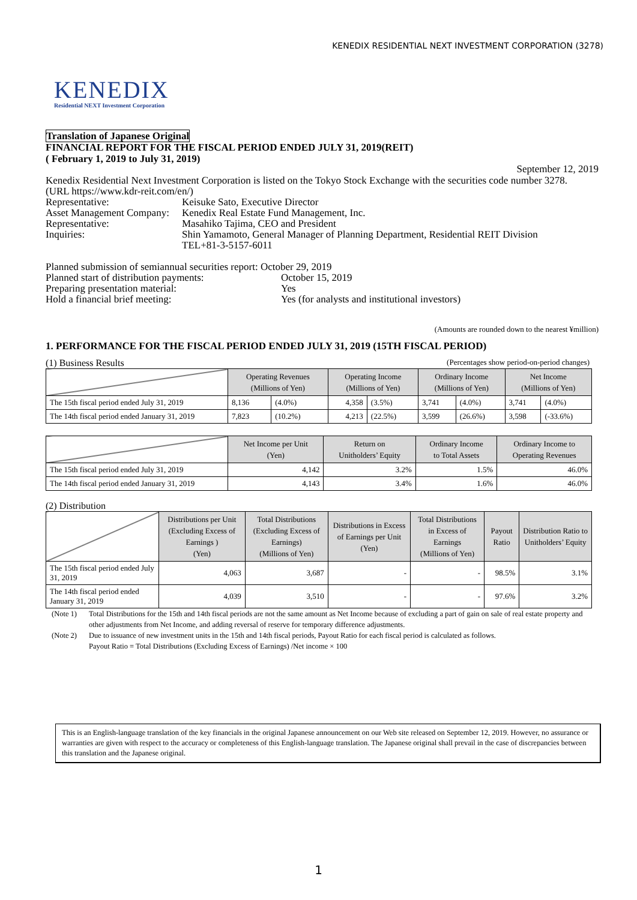KENEDIX RESIDENTIAL NEXT INVESTMENT CORPORATION (3278)
KENEDIX
Residential NEXT Investment Corporation
Translation of Japanese Original
FINANCIAL REPORT FOR THE FISCAL PERIOD ENDED JULY 31, 2019(REIT)
( February 1, 2019 to July 31, 2019)
September 12, 2019
Kenedix Residential Next Investment Corporation is listed on the Tokyo Stock Exchange with the securities code number 3278.
(URL https://www.kdr-reit.com/en/)
Representative: Keisuke Sato, Executive Director
Asset Management Company:
Kenedix Real Estate Fund Management, Inc.
Representative: Masahiko Tajima, CEO and President
Inquiries: Shin Yamamoto, General Manager of Planning Department, Residential REIT Division
TEL+81-3-5157-6011
Planned submission of semiannual securities report: October 29, 2019
Planned start of distribution payments:
October 15, 2019
Preparing presentation material: Yes
Hold a financial brief meeting: Yes (for analysts and institutional investors)
(Amounts are rounded down to the nearest ¥million)
1. PERFORMANCE FOR THE FISCAL PERIOD ENDED JULY 31, 2019 (15TH FISCAL PERIOD)
(1) Business Results (Percentages show period-on-period changes)
| | Operating Revenues (Millions of Yen) | | Operating Income (Millions of Yen) | | Ordinary Income (Millions of Yen) | | Net Income (Millions of Yen) | |
| --- | --- | --- | --- | --- | --- | --- | --- | --- |
| The 15th fiscal period ended July 31, 2019 | 8,136 | (4.0%) | 4,358 | (3.5%) | 3,741 | (4.0%) | 3,741 | (4.0%) |
| The 14th fiscal period ended January 31, 2019 | 7,823 | (10.2%) | 4,213 | (22.5%) | 3,599 | (26.6%) | 3,598 | (-33.6%) |
| | Net Income per Unit (Yen) | Return on Unitholders’ Equity | Ordinary Income to Total Assets | Ordinary Income to Operating Revenues |
| --- | --- | --- | --- | --- |
| The 15th fiscal period ended July 31, 2019 | 4,142 | 3.2% | 1.5% | 46.0% |
| The 14th fiscal period ended January 31, 2019 | 4,143 | 3.4% | 1.6% | 46.0% |
(2) Distribution
| | Distributions per Unit (Excluding Excess of Earnings ) (Yen) | Total Distributions (Excluding Excess of Earnings) (Millions of Yen) | Distributions in Excess of Earnings per Unit (Yen) | Total Distributions in Excess of Earnings (Millions of Yen) | Payout Ratio | Distribution Ratio to Unitholders’ Equity |
| --- | --- | --- | --- | --- | --- | --- |
| The 15th fiscal period ended July 31, 2019 | 4,063 | 3,687 | - | - | 98.5% | 3.1% |
| The 14th fiscal period ended January 31, 2019 | 4,039 | 3,510 | - | - | 97.6% | 3.2% |
(Note 1) Total Distributions for the 15th and 14th fiscal periods are not the same amount as Net Income because of excluding a part of gain on sale of real estate property and other adjustments from Net Income, and adding reversal of reserve for temporary difference adjustments.
(Note 2) Due to issuance of new investment units in the 15th and 14th fiscal periods, Payout Ratio for each fiscal period is calculated as follows.
Payout Ratio = Total Distributions (Excluding Excess of Earnings) /Net income × 100
This is an English-language translation of the key financials in the original Japanese announcement on our Web site released on September 12, 2019. However, no assurance or warranties are given with respect to the accuracy or completeness of this English-language translation. The Japanese original shall prevail in the case of discrepancies between this translation and the Japanese original.
1